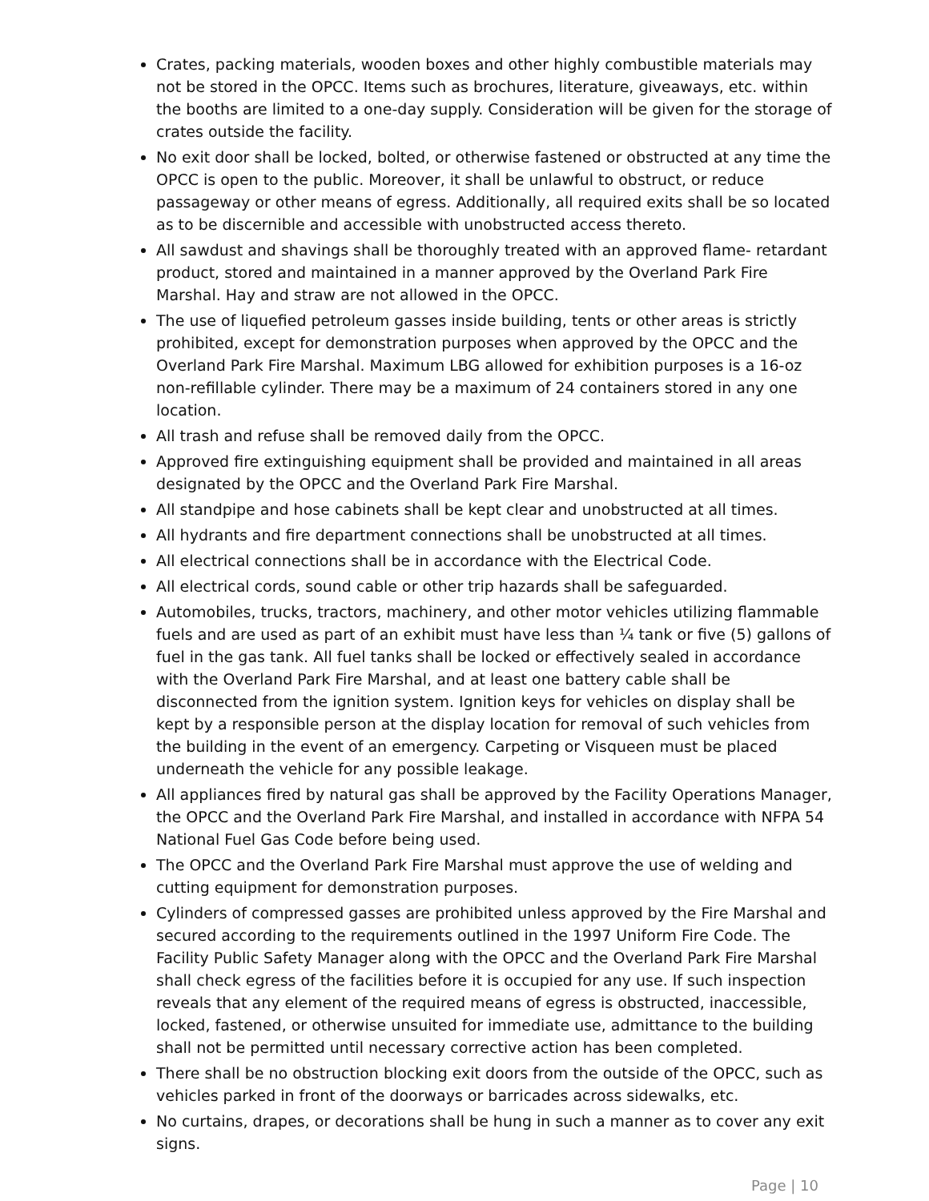Crates, packing materials, wooden boxes and other highly combustible materials may not be stored in the OPCC. Items such as brochures, literature, giveaways, etc. within the booths are limited to a one-day supply. Consideration will be given for the storage of crates outside the facility.
No exit door shall be locked, bolted, or otherwise fastened or obstructed at any time the OPCC is open to the public. Moreover, it shall be unlawful to obstruct, or reduce passageway or other means of egress. Additionally, all required exits shall be so located as to be discernible and accessible with unobstructed access thereto.
All sawdust and shavings shall be thoroughly treated with an approved flame- retardant product, stored and maintained in a manner approved by the Overland Park Fire Marshal. Hay and straw are not allowed in the OPCC.
The use of liquefied petroleum gasses inside building, tents or other areas is strictly prohibited, except for demonstration purposes when approved by the OPCC and the Overland Park Fire Marshal. Maximum LBG allowed for exhibition purposes is a 16-oz non-refillable cylinder. There may be a maximum of 24 containers stored in any one location.
All trash and refuse shall be removed daily from the OPCC.
Approved fire extinguishing equipment shall be provided and maintained in all areas designated by the OPCC and the Overland Park Fire Marshal.
All standpipe and hose cabinets shall be kept clear and unobstructed at all times.
All hydrants and fire department connections shall be unobstructed at all times.
All electrical connections shall be in accordance with the Electrical Code.
All electrical cords, sound cable or other trip hazards shall be safeguarded.
Automobiles, trucks, tractors, machinery, and other motor vehicles utilizing flammable fuels and are used as part of an exhibit must have less than ¼ tank or five (5) gallons of fuel in the gas tank. All fuel tanks shall be locked or effectively sealed in accordance with the Overland Park Fire Marshal, and at least one battery cable shall be disconnected from the ignition system. Ignition keys for vehicles on display shall be kept by a responsible person at the display location for removal of such vehicles from the building in the event of an emergency. Carpeting or Visqueen must be placed underneath the vehicle for any possible leakage.
All appliances fired by natural gas shall be approved by the Facility Operations Manager, the OPCC and the Overland Park Fire Marshal, and installed in accordance with NFPA 54 National Fuel Gas Code before being used.
The OPCC and the Overland Park Fire Marshal must approve the use of welding and cutting equipment for demonstration purposes.
Cylinders of compressed gasses are prohibited unless approved by the Fire Marshal and secured according to the requirements outlined in the 1997 Uniform Fire Code. The Facility Public Safety Manager along with the OPCC and the Overland Park Fire Marshal shall check egress of the facilities before it is occupied for any use. If such inspection reveals that any element of the required means of egress is obstructed, inaccessible, locked, fastened, or otherwise unsuited for immediate use, admittance to the building shall not be permitted until necessary corrective action has been completed.
There shall be no obstruction blocking exit doors from the outside of the OPCC, such as vehicles parked in front of the doorways or barricades across sidewalks, etc.
No curtains, drapes, or decorations shall be hung in such a manner as to cover any exit signs.
Page | 10